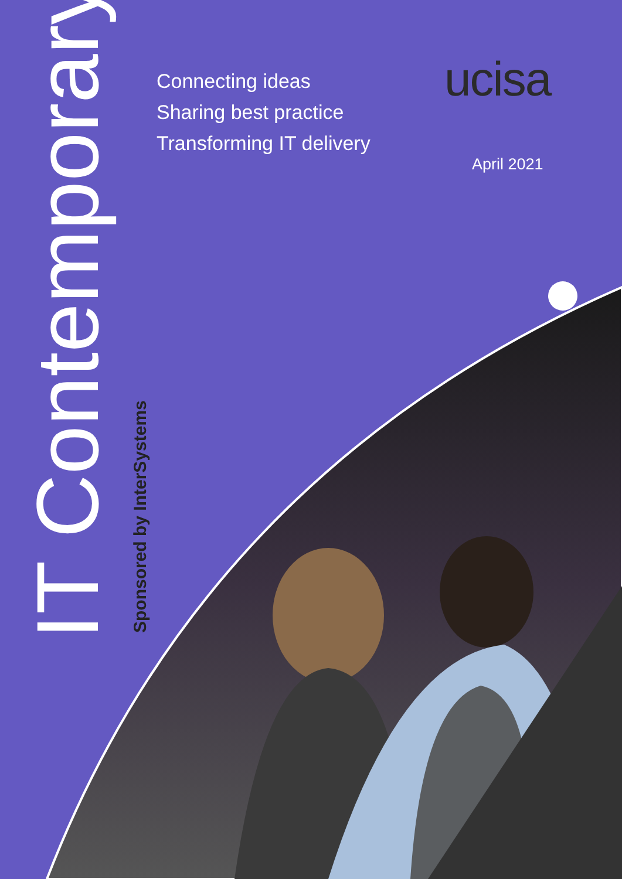IT Contemporary Sponsored by InterSystems
Connecting ideas
Sharing best practice
Transforming IT delivery
ucisa
April 2021